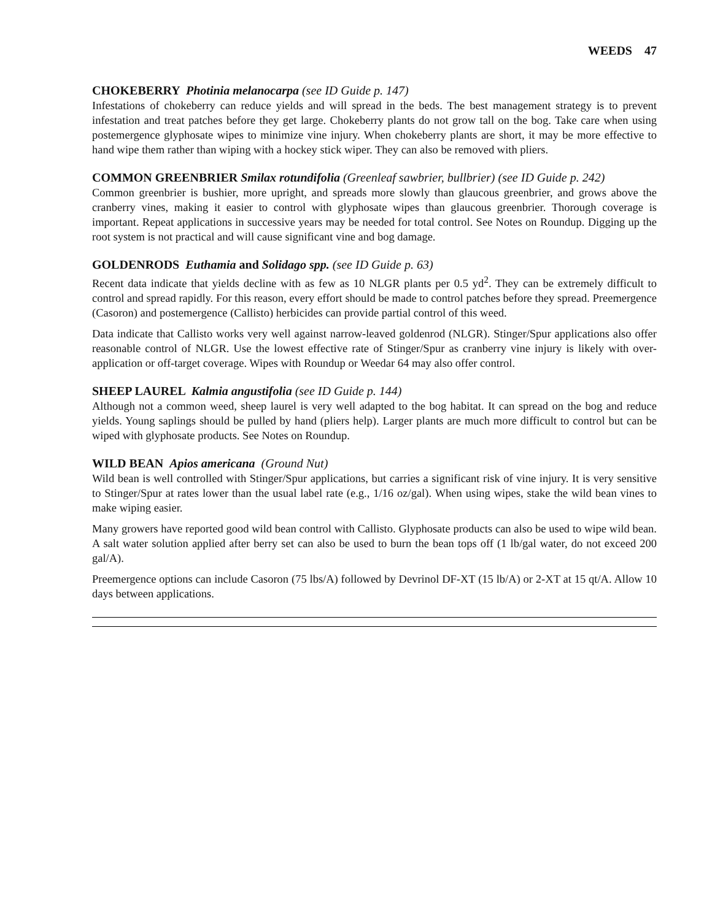WEEDS 47
CHOKEBERRY Photinia melanocarpa (see ID Guide p. 147)
Infestations of chokeberry can reduce yields and will spread in the beds. The best management strategy is to prevent infestation and treat patches before they get large. Chokeberry plants do not grow tall on the bog. Take care when using postemergence glyphosate wipes to minimize vine injury. When chokeberry plants are short, it may be more effective to hand wipe them rather than wiping with a hockey stick wiper. They can also be removed with pliers.
COMMON GREENBRIER Smilax rotundifolia (Greenleaf sawbrier, bullbrier) (see ID Guide p. 242)
Common greenbrier is bushier, more upright, and spreads more slowly than glaucous greenbrier, and grows above the cranberry vines, making it easier to control with glyphosate wipes than glaucous greenbrier. Thorough coverage is important. Repeat applications in successive years may be needed for total control. See Notes on Roundup. Digging up the root system is not practical and will cause significant vine and bog damage.
GOLDENRODS Euthamia and Solidago spp. (see ID Guide p. 63)
Recent data indicate that yields decline with as few as 10 NLGR plants per 0.5 yd<sup>2</sup>. They can be extremely difficult to control and spread rapidly. For this reason, every effort should be made to control patches before they spread. Preemergence (Casoron) and postemergence (Callisto) herbicides can provide partial control of this weed.
Data indicate that Callisto works very well against narrow-leaved goldenrod (NLGR). Stinger/Spur applications also offer reasonable control of NLGR. Use the lowest effective rate of Stinger/Spur as cranberry vine injury is likely with over-application or off-target coverage. Wipes with Roundup or Weedar 64 may also offer control.
SHEEP LAUREL Kalmia angustifolia (see ID Guide p. 144)
Although not a common weed, sheep laurel is very well adapted to the bog habitat. It can spread on the bog and reduce yields. Young saplings should be pulled by hand (pliers help). Larger plants are much more difficult to control but can be wiped with glyphosate products. See Notes on Roundup.
WILD BEAN Apios americana (Ground Nut)
Wild bean is well controlled with Stinger/Spur applications, but carries a significant risk of vine injury. It is very sensitive to Stinger/Spur at rates lower than the usual label rate (e.g., 1/16 oz/gal). When using wipes, stake the wild bean vines to make wiping easier.
Many growers have reported good wild bean control with Callisto. Glyphosate products can also be used to wipe wild bean. A salt water solution applied after berry set can also be used to burn the bean tops off (1 lb/gal water, do not exceed 200 gal/A).
Preemergence options can include Casoron (75 lbs/A) followed by Devrinol DF-XT (15 lb/A) or 2-XT at 15 qt/A. Allow 10 days between applications.